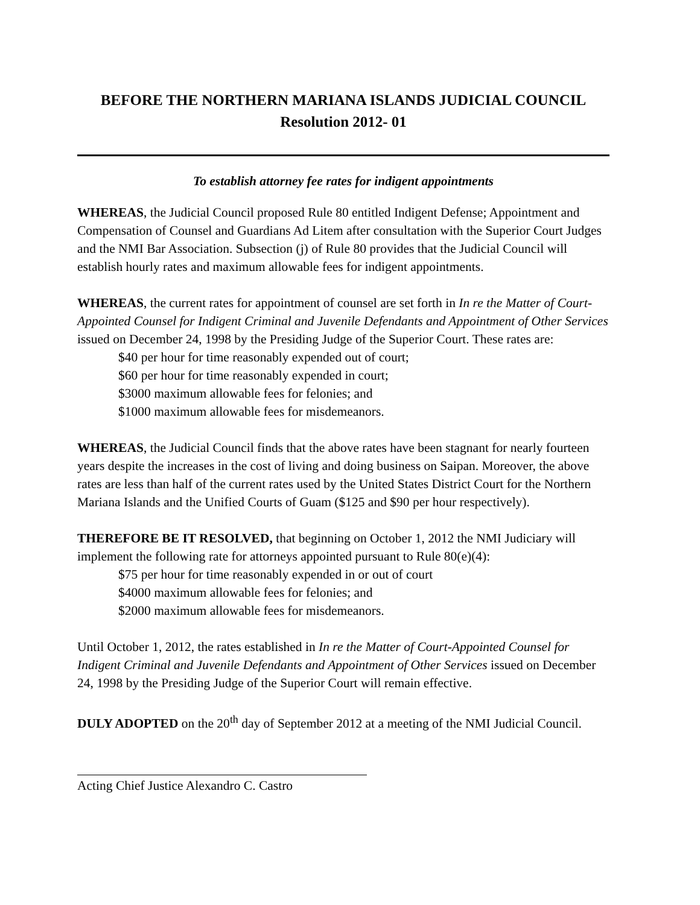BEFORE THE NORTHERN MARIANA ISLANDS JUDICIAL COUNCIL
Resolution 2012- 01
To establish attorney fee rates for indigent appointments
WHEREAS, the Judicial Council proposed Rule 80 entitled Indigent Defense; Appointment and Compensation of Counsel and Guardians Ad Litem after consultation with the Superior Court Judges and the NMI Bar Association. Subsection (j) of Rule 80 provides that the Judicial Council will establish hourly rates and maximum allowable fees for indigent appointments.
WHEREAS, the current rates for appointment of counsel are set forth in In re the Matter of Court-Appointed Counsel for Indigent Criminal and Juvenile Defendants and Appointment of Other Services issued on December 24, 1998 by the Presiding Judge of the Superior Court. These rates are:
$40 per hour for time reasonably expended out of court;
$60 per hour for time reasonably expended in court;
$3000 maximum allowable fees for felonies; and
$1000 maximum allowable fees for misdemeanors.
WHEREAS, the Judicial Council finds that the above rates have been stagnant for nearly fourteen years despite the increases in the cost of living and doing business on Saipan. Moreover, the above rates are less than half of the current rates used by the United States District Court for the Northern Mariana Islands and the Unified Courts of Guam ($125 and $90 per hour respectively).
THEREFORE BE IT RESOLVED, that beginning on October 1, 2012 the NMI Judiciary will implement the following rate for attorneys appointed pursuant to Rule 80(e)(4):
$75 per hour for time reasonably expended in or out of court
$4000 maximum allowable fees for felonies; and
$2000 maximum allowable fees for misdemeanors.
Until October 1, 2012, the rates established in In re the Matter of Court-Appointed Counsel for Indigent Criminal and Juvenile Defendants and Appointment of Other Services issued on December 24, 1998 by the Presiding Judge of the Superior Court will remain effective.
DULY ADOPTED on the 20<sup>th</sup> day of September 2012 at a meeting of the NMI Judicial Council.
Acting Chief Justice Alexandro C. Castro